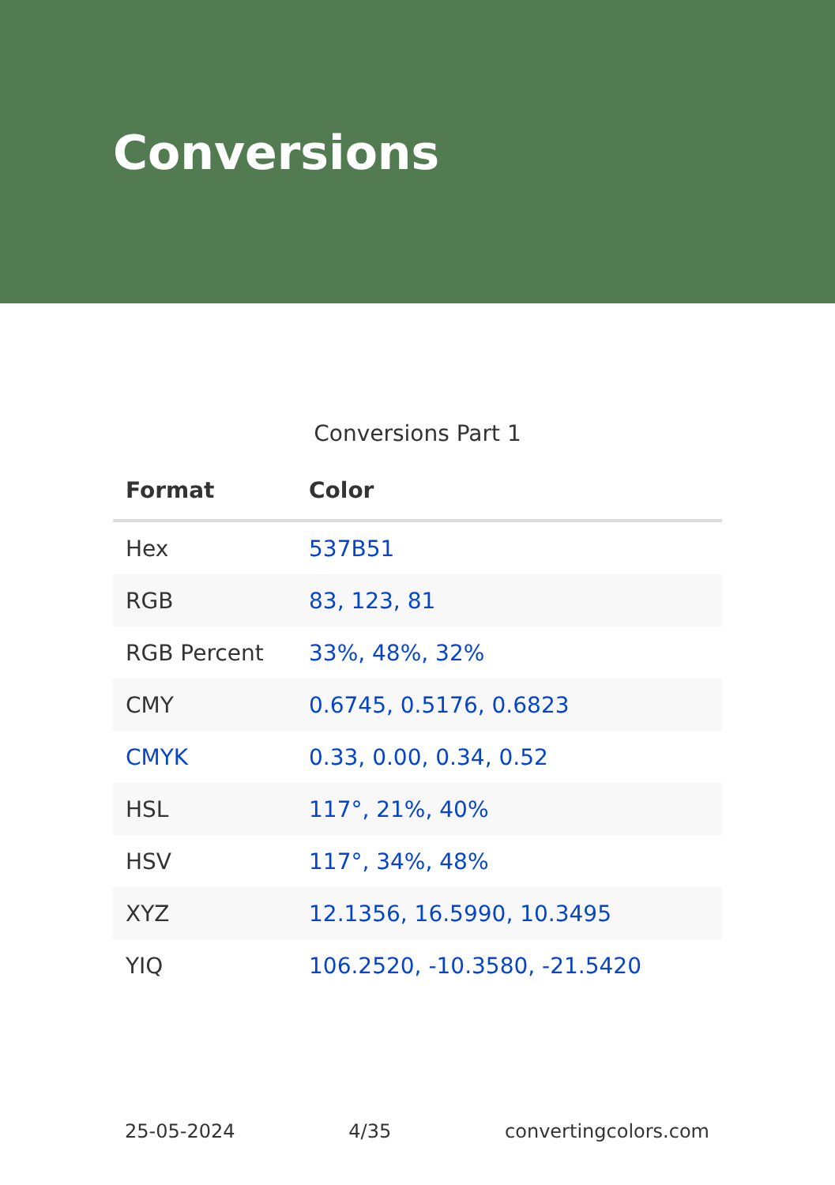Conversions
Conversions Part 1
| Format | Color |
| --- | --- |
| Hex | 537B51 |
| RGB | 83, 123, 81 |
| RGB Percent | 33%, 48%, 32% |
| CMY | 0.6745, 0.5176, 0.6823 |
| CMYK | 0.33, 0.00, 0.34, 0.52 |
| HSL | 117°, 21%, 40% |
| HSV | 117°, 34%, 48% |
| XYZ | 12.1356, 16.5990, 10.3495 |
| YIQ | 106.2520, -10.3580, -21.5420 |
25-05-2024 4/35 convertingcolors.com